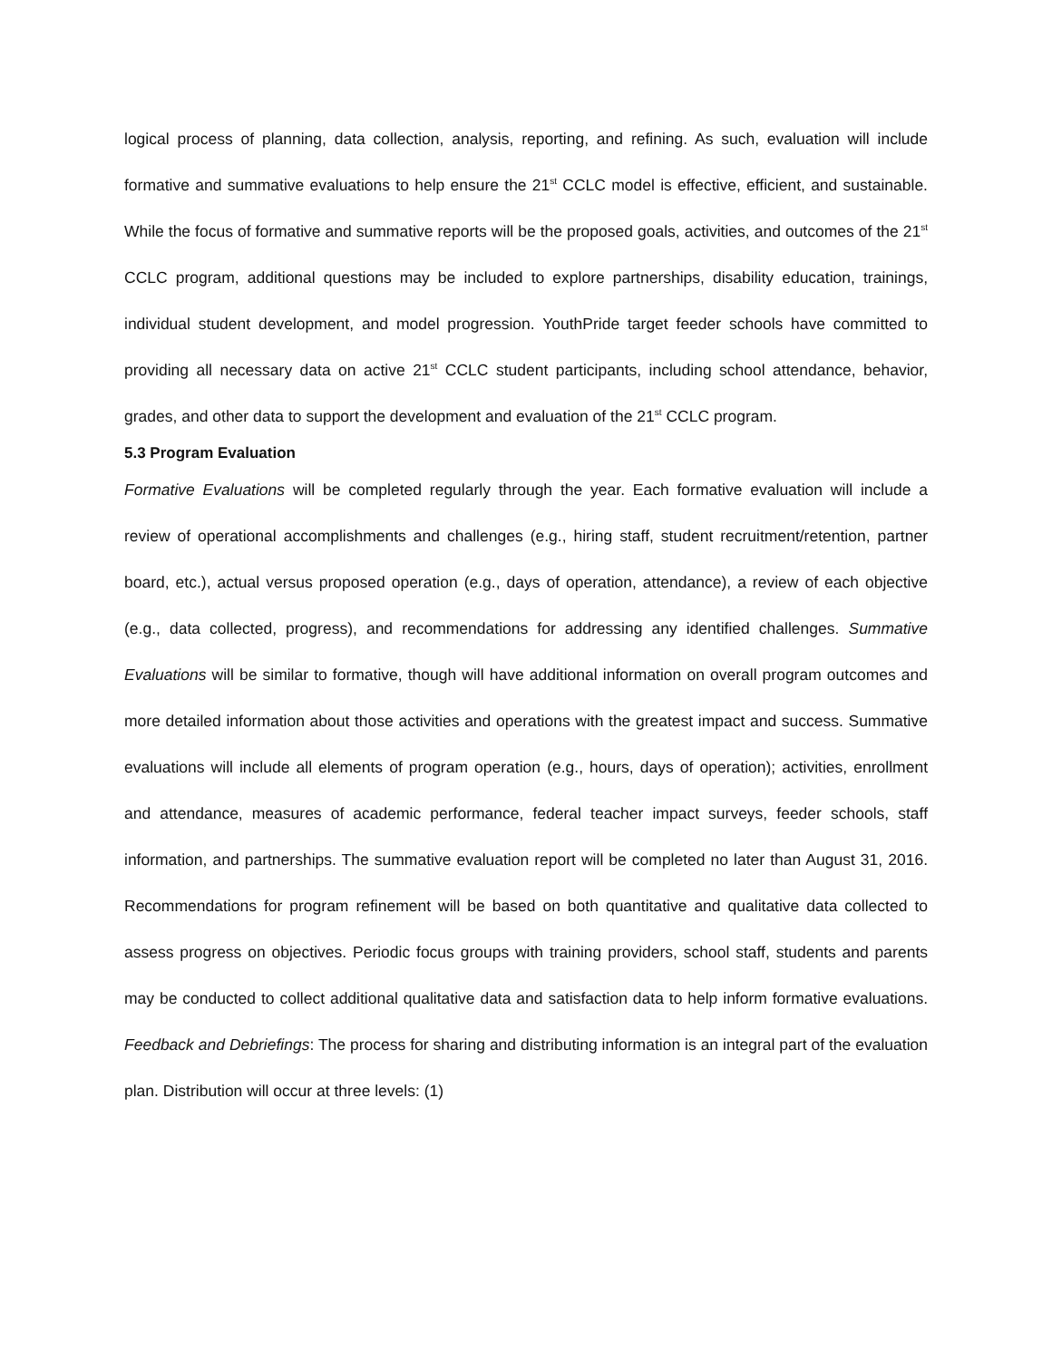logical process of planning, data collection, analysis, reporting, and refining. As such, evaluation will include formative and summative evaluations to help ensure the 21<sup>st</sup> CCLC model is effective, efficient, and sustainable. While the focus of formative and summative reports will be the proposed goals, activities, and outcomes of the 21<sup>st</sup> CCLC program, additional questions may be included to explore partnerships, disability education, trainings, individual student development, and model progression. YouthPride target feeder schools have committed to providing all necessary data on active 21<sup>st</sup> CCLC student participants, including school attendance, behavior, grades, and other data to support the development and evaluation of the 21<sup>st</sup> CCLC program.
5.3 Program Evaluation
Formative Evaluations will be completed regularly through the year. Each formative evaluation will include a review of operational accomplishments and challenges (e.g., hiring staff, student recruitment/retention, partner board, etc.), actual versus proposed operation (e.g., days of operation, attendance), a review of each objective (e.g., data collected, progress), and recommendations for addressing any identified challenges. Summative Evaluations will be similar to formative, though will have additional information on overall program outcomes and more detailed information about those activities and operations with the greatest impact and success. Summative evaluations will include all elements of program operation (e.g., hours, days of operation); activities, enrollment and attendance, measures of academic performance, federal teacher impact surveys, feeder schools, staff information, and partnerships. The summative evaluation report will be completed no later than August 31, 2016. Recommendations for program refinement will be based on both quantitative and qualitative data collected to assess progress on objectives. Periodic focus groups with training providers, school staff, students and parents may be conducted to collect additional qualitative data and satisfaction data to help inform formative evaluations. Feedback and Debriefings: The process for sharing and distributing information is an integral part of the evaluation plan. Distribution will occur at three levels: (1)